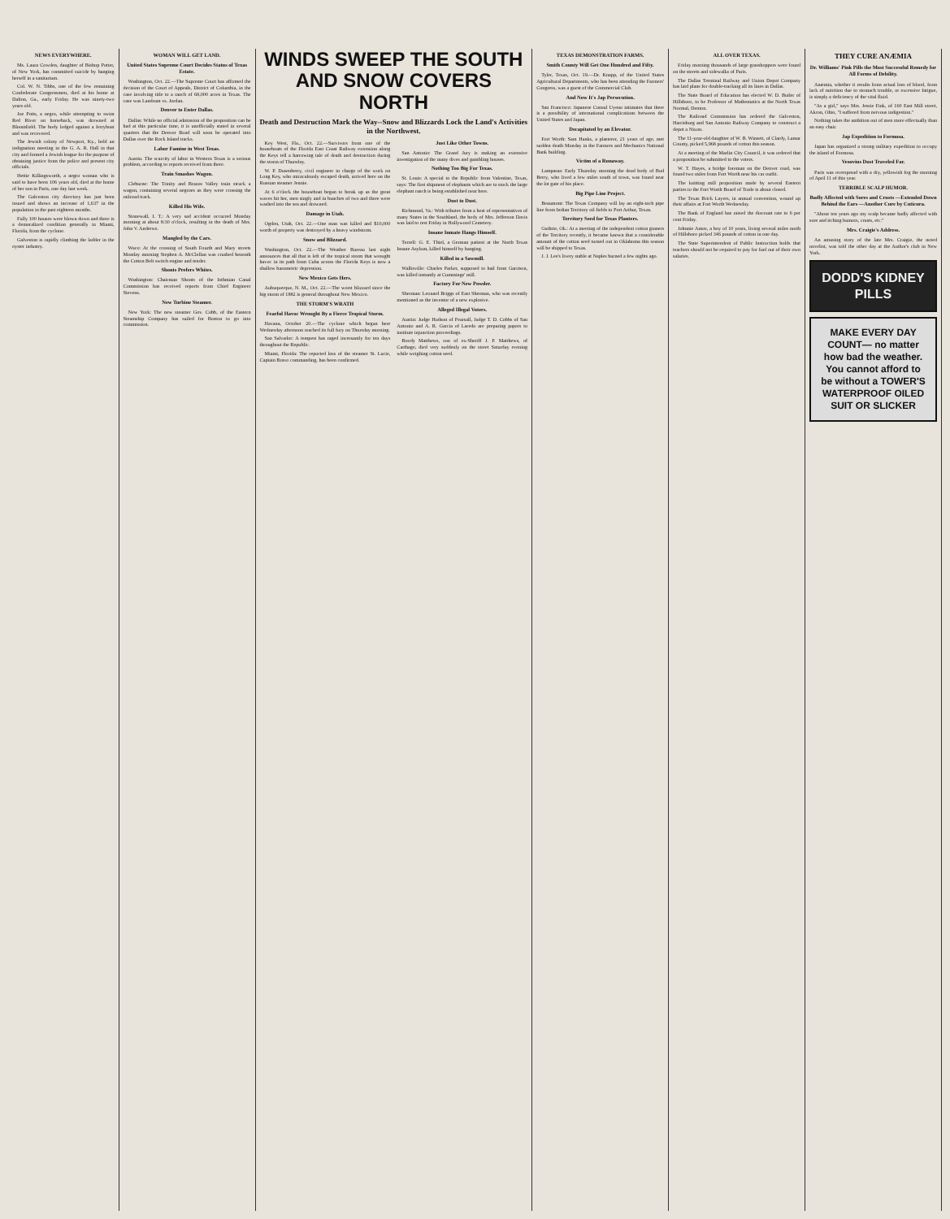NEWS EVERYWHERE.
Ms. Laura Cowden, daughter of Bishop Potter, of New York, has committed suicide by hanging herself in a sanitarium.
Col. W. N. Tibbs, one of the few remaining Confederate Congressmen, died at his home at Dalton, Ga., early Friday. He was ninety-two years old.
Joe Potts, a negro, while attempting to swim Red River on horseback, was drowned at Bloomfield. The body lodged against a ferryboat and was recovered.
The Jewish colony of Newport, Ky., held an indignation meeting in the G. A. R. Hall in that city and formed a Jewish league for the purpose of obtaining justice from the police and present city officials.
Hettie Killingsworth, a negro woman who is said to have been 106 years old, died at the home of her son in Paris, one day last week.
The Galveston city directory has just been issued and shows an increase of 1,637 in the population in the past eighteen months.
Fully 100 houses were blown down and there is a demoralized condition generally in Miami, Florida, from the cyclone.
Galveston is rapidly climbing the ladder in the oyster industry.
WOMAN WILL GET LAND.
United States Supreme Court Decides Status of Texas Estate.
Washington, Oct. 22.—The Supreme Court has affirmed the decision of the Court of Appeals, District of Columbia, in the case involving title to a ranch of 68,000 acres in Texas. The case was Landrum vs. Jordan.
Denver to Enter Dallas.
Dallas: While no official admission of the proposition can be had at this particular time, it is unofficially stated in several quarters that the Denver Road will soon be operated into Dallas over the Rock Island tracks.
Labor Famine in West Texas.
Austin. The scarcity of labor in Western Texas is a serious problem, according to reports received from there.
Train Smashes Wagon.
Cleburne: The Trinity and Brazos Valley train struck a wagon, containing several negroes as they were crossing the railroad track.
Killed His Wife.
Stonewall, I. T.: A very sad accident occurred Monday morning at about 8:30 o'clock, resulting in the death of Mrs. John V. Andrews.
Mangled by the Cars.
Waco: At the crossing of South Fourth and Mary streets Monday morning Stephen A. McClellan was crushed beneath the Cotton Belt switch engine and tender.
Shonts Prefers Whites.
Washington: Chairman Shonts of the Isthmian Canal Commission has received reports from Chief Engineer Stevens.
New Turbine Steamer.
New York: The new steamer Gov. Cobb, of the Eastern Steamship Company has sailed for Boston to go into commission.
WINDS SWEEP THE SOUTH AND SNOW COVERS NORTH
Death and Destruction Mark the Way--Snow and Blizzards Lock the Land's Activities in the Northwest.
Key West, Fla., Oct. 22.—Survivors from one of the houseboats of the Florida East Coast Railway extension along the Keys tell a harrowing tale of death and destruction during the storm of Thursday.
W. P. Dusenberry, civil engineer in charge of the work on Long Key, who miraculously escaped death, arrived here on the Russian steamer Jennie.
At 6 o'clock the houseboat began to break up as the great waves hit her, men singly and in bunches of two and three were washed into the sea and drowned.
Damage in Utah.
Ogden, Utah, Oct. 22.—One man was killed and $10,000 worth of property was destroyed by a heavy windstorm.
Snow and Blizzard.
Washington, Oct. 22.—The Weather Bureau last night announces that all that is left of the tropical storm that wrought havoc in its path from Cuba across the Florida Keys is now a shallow barometric depression.
New Mexico Gets Hers.
Aubuquerque, N. M., Oct. 22.—The worst blizzard since the big storm of 1882 is general throughout New Mexico.
THE STORM'S WRATH
Fearful Havoc Wrought By a Fierce Tropical Storm.
Havana, October 20.—The cyclone which began here Wednesday afternoon reached its full fury on Thursday morning.
San Salvador: A tempest has raged incessantly for ten days throughout the Republic.
Miami, Florida: The reported loss of the steamer St. Lucie, Captain Bravo commanding, has been confirmed.
Just Like Other Towns.
San Antonio: The Grand Jury is making an extensive investigation of the many dives and gambling houses.
Nothing Too Big For Texas.
St. Louis: A special to the Republic from Valentine, Texas, says: The first shipment of elephants which are to stock the large elephant ranch is being established near here.
Dust to Dust.
Richmond, Va.: With tributes from a host of representatives of many States in the Southland, the body of Mrs. Jefferson Davis was laid to rest Friday in Hollywood Cemetery.
Insane Inmate Hangs Himself.
Terrell: G. E. Thiel, a German patient at the North Texas Insane Asylum, killed himself by hanging.
Killed in a Sawmill.
Wallisville: Charles Parker, supposed to hail from Garrison, was killed instantly at Cummings' mill.
Factory For New Powder.
Sherman: Leonard Briggs of East Sherman, who was recently mentioned as the inventor of a new explosive.
Alleged Illegal Voters.
Austin: Judge Hudson of Pearsall, Judge T. D. Cobbs of San Antonio and A. R. Garcia of Laredo are preparing papers to institute injunction proceedings.
Boody Matthews, son of ex-Sheriff J. P. Matthews, of Carthage, died very suddenly on the street Saturday evening while weighing cotton seed.
TEXAS DEMONSTRATION FARMS.
Smith County Will Get One Hundred and Fifty.
Tyler, Texas, Oct. 19.—Dr. Knapp, of the United States Agricultural Departments, who has been attending the Farmers' Congress, was a guest of the Commercial Club.
And Now It's Jap Persecution.
San Francisco: Japanese Consul Uyeno intimates that there is a possibility of international complications between the United States and Japan.
Decapitated by an Elevator.
Fort Worth: Sam Hanks, a plasterer, 21 years of age, met sudden death Monday in the Farmers and Mechanics National Bank building.
Victim of a Runaway.
Lampasas: Early Thursday morning the dead body of Bud Berry, who lived a few miles south of town, was found near the lot gate of his place.
Big Pipe Line Project.
Beaumont: The Texas Company will lay an eight-inch pipe line from Indian Territory oil fields to Port Arthur, Texas.
Territory Seed for Texas Planters.
Guthrie, Ok.: At a meeting of the independent cotton ginners of the Territory recently, it became known that a considerable amount of the cotton seed turned out in Oklahoma this season will be shipped to Texas.
J. J. Lee's livery stable at Naples burned a few nights ago.
ALL OVER TEXAS.
Friday morning thousands of large grasshoppers were found on the streets and sidewalks of Paris.
The Dallas Terminal Railway and Union Depot Company has laid plans for double-tracking all its lines in Dallas.
The State Board of Education has elected W. D. Butler of Hillsboro, to be Professor of Mathematics at the North Texas Normal, Denton.
The Railroad Commission has ordered the Galveston, Harrisburg and San Antonio Railway Company to construct a depot a Nixon.
The 11-year-old daughter of W. B. Winsett, of Clardy, Lamar County, picked 5,968 pounds of cotton this season.
At a meeting of the Marlin City Council, it was ordered that a proposition be submitted to the voters.
W. T. Hayes, a bridge foreman on the Denver road, was found two miles from Fort Worth near his car outfit.
The knitting mill proposition made by several Eastern parties to the Fort Worth Board of Trade is about closed.
The Texas Brick Layers, in annual convention, wound up their affairs at Fort Worth Wednesday.
The Bank of England has raised the discount rate to 6 per cent Friday.
Johnnie Amos, a boy of 10 years, living several miles north of Hillsboro picked 346 pounds of cotton in one day.
The State Superintendent of Public Instruction holds that teachers should not be required to pay for fuel out of their own salaries.
THEY CURE ANÆMIA
Dr. Williams' Pink Pills the Most Successful Remedy for All Forms of Debility.
Anæmia, whether it results from actual loss of blood, from lack of nutrition due to stomach trouble, or excessive fatigue, is simply a deficiency of the vital fluid.
"As a girl," says Mrs. Jessie Fink, of 160 East Mill street, Akron, Ohio, "I suffered from nervous indigestion."
Nothing takes the ambition out of men more effectually than an easy chair.
Jap Expedition to Formosa.
Japan has organized a strong military expedition to occupy the island of Formosa.
Vesuvius Dust Traveled Far.
Paris was overspread with a dry, yellowish fog the morning of April 11 of this year.
TERRIBLE SCALP HUMOR.
Badly Affected with Sores and Crusts —Extended Down Behind the Ears —Another Cure by Cuticura.
"About ten years ago my scalp became badly affected with sore and itching humors, crusts, etc."
Mrs. Craigie's Address.
An amusing story of the late Mrs. Craigie, the noted novelist, was told the other day at the Author's club in New York.
DODD'S KIDNEY PILLS
MAKE EVERY DAY COUNT— no matter how bad the weather. You cannot afford to be without a TOWER'S WATERPROOF OILED SUIT OR SLICKER